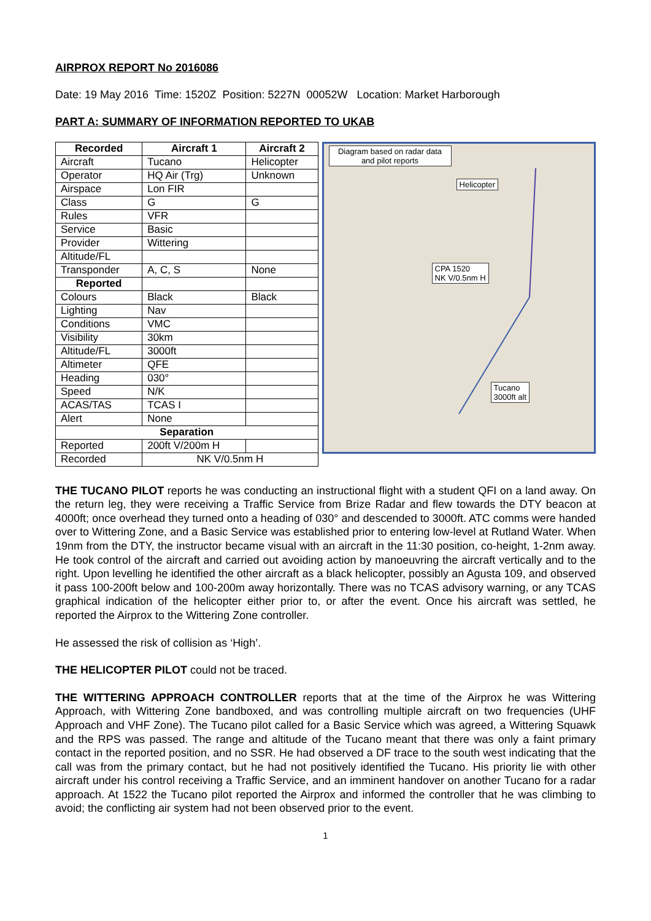AIRPROX REPORT No 2016086
Date: 19 May 2016 Time: 1520Z Position: 5227N 00052W Location: Market Harborough
PART A: SUMMARY OF INFORMATION REPORTED TO UKAB
| Recorded | Aircraft 1 | Aircraft 2 |
| --- | --- | --- |
| Aircraft | Tucano | Helicopter |
| Operator | HQ Air (Trg) | Unknown |
| Airspace | Lon FIR | |
| Class | G | G |
| Rules | VFR | |
| Service | Basic | |
| Provider | Wittering | |
| Altitude/FL | | |
| Transponder | A, C, S | None |
| Reported | | |
| Colours | Black | Black |
| Lighting | Nav | |
| Conditions | VMC | |
| Visibility | 30km | |
| Altitude/FL | 3000ft | |
| Altimeter | QFE | |
| Heading | 030° | |
| Speed | N/K | |
| ACAS/TAS | TCAS I | |
| Alert | None | |
| Separation | | |
| Reported | 200ft V/200m H | |
| Recorded | NK V/0.5nm H | |
Diagram based on radar data and pilot reports
Helicopter
CPA 1520
NK V/0.5nm H
Tucano
3000ft alt
THE TUCANO PILOT reports he was conducting an instructional flight with a student QFI on a land away. On the return leg, they were receiving a Traffic Service from Brize Radar and flew towards the DTY beacon at 4000ft; once overhead they turned onto a heading of 030° and descended to 3000ft. ATC comms were handed over to Wittering Zone, and a Basic Service was established prior to entering low-level at Rutland Water. When 19nm from the DTY, the instructor became visual with an aircraft in the 11:30 position, co-height, 1-2nm away. He took control of the aircraft and carried out avoiding action by manoeuvring the aircraft vertically and to the right. Upon levelling he identified the other aircraft as a black helicopter, possibly an Agusta 109, and observed it pass 100-200ft below and 100-200m away horizontally. There was no TCAS advisory warning, or any TCAS graphical indication of the helicopter either prior to, or after the event. Once his aircraft was settled, he reported the Airprox to the Wittering Zone controller.
He assessed the risk of collision as ‘High’.
THE HELICOPTER PILOT could not be traced.
THE WITTERING APPROACH CONTROLLER reports that at the time of the Airprox he was Wittering Approach, with Wittering Zone bandboxed, and was controlling multiple aircraft on two frequencies (UHF Approach and VHF Zone). The Tucano pilot called for a Basic Service which was agreed, a Wittering Squawk and the RPS was passed. The range and altitude of the Tucano meant that there was only a faint primary contact in the reported position, and no SSR. He had observed a DF trace to the south west indicating that the call was from the primary contact, but he had not positively identified the Tucano. His priority lie with other aircraft under his control receiving a Traffic Service, and an imminent handover on another Tucano for a radar approach. At 1522 the Tucano pilot reported the Airprox and informed the controller that he was climbing to avoid; the conflicting air system had not been observed prior to the event.
1